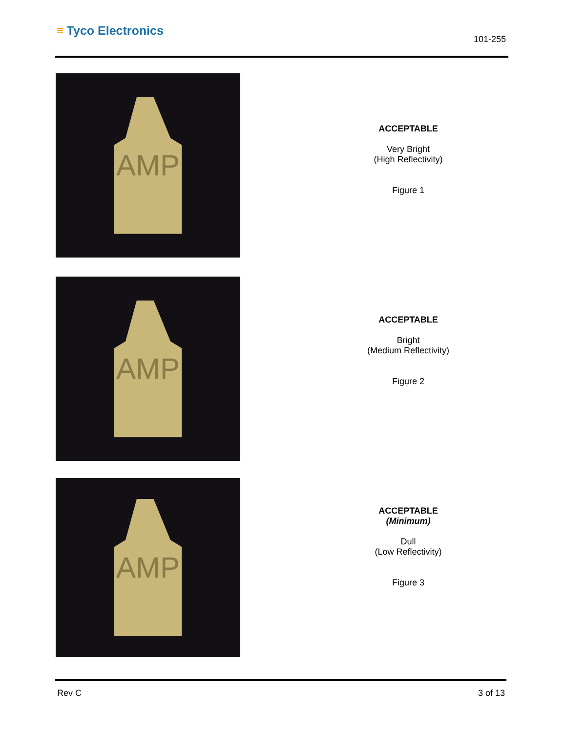≡ Tyco Electronics
101-255
AMP
ACCEPTABLE
Very Bright
(High Reflectivity)
Figure 1
AMP
ACCEPTABLE
Bright
(Medium Reflectivity)
Figure 2
AMP
ACCEPTABLE
(Minimum)
Dull
(Low Reflectivity)
Figure 3
Rev C 3 of 13